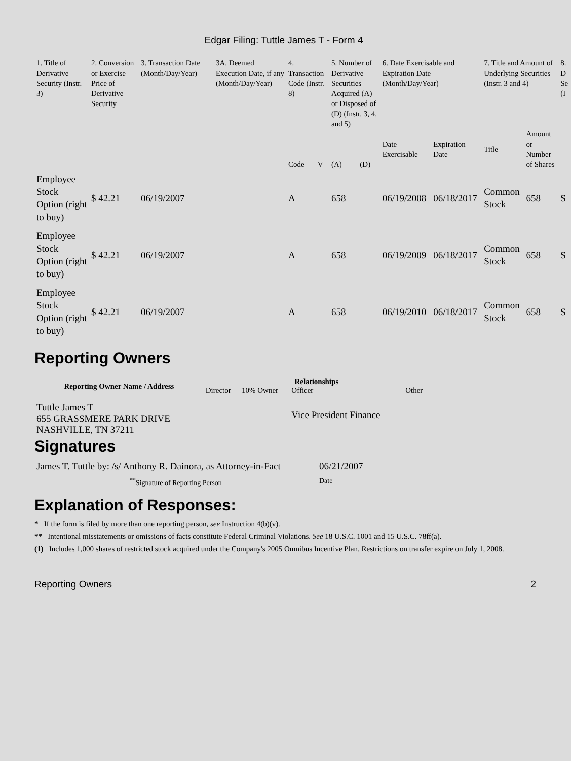Edgar Filing: Tuttle James T - Form 4
| 1. Title of Derivative Security (Instr. 3) | 2. Conversion or Exercise Price of Derivative Security | 3. Transaction Date (Month/Day/Year) | 3A. Deemed Execution Date, if any (Month/Day/Year) | 4. Transaction Code (Instr. 8) | | 5. Number of Derivative Securities Acquired (A) or Disposed of (D) (Instr. 3, 4, and 5) | | 6. Date Exercisable and Expiration Date (Month/Day/Year) | | 7. Title and Amount of Underlying Securities (Instr. 3 and 4) | | 8. D Se (I |
| --- | --- | --- | --- | --- | --- | --- | --- | --- | --- | --- | --- | --- |
| | | | | Code | V | (A) | (D) | Date Exercisable | Expiration Date | Title | Amount or Number of Shares | |
| Employee Stock Option (right to buy) | $ 42.21 | 06/19/2007 | | A | | 658 | | 06/19/2008 | 06/18/2017 | Common Stock | 658 | S |
| Employee Stock Option (right to buy) | $ 42.21 | 06/19/2007 | | A | | 658 | | 06/19/2009 | 06/18/2017 | Common Stock | 658 | S |
| Employee Stock Option (right to buy) | $ 42.21 | 06/19/2007 | | A | | 658 | | 06/19/2010 | 06/18/2017 | Common Stock | 658 | S |
Reporting Owners
| Reporting Owner Name / Address | Relationships | | | |
| --- | --- | --- | --- | --- |
| | Director | 10% Owner | Officer | Other |
| Tuttle James T 655 GRASSMERE PARK DRIVE NASHVILLE, TN 37211 | | | Vice President Finance | |
Signatures
| James T. Tuttle by: /s/ Anthony R. Dainora, as Attorney-in-Fact | 06/21/2007 |
| <sup>**</sup> Signature of Reporting Person | Date |
Explanation of Responses:
* If the form is filed by more than one reporting person, see Instruction 4(b)(v).
** Intentional misstatements or omissions of facts constitute Federal Criminal Violations. See 18 U.S.C. 1001 and 15 U.S.C. 78ff(a).
(1) Includes 1,000 shares of restricted stock acquired under the Company's 2005 Omnibus Incentive Plan. Restrictions on transfer expire on July 1, 2008.
Reporting Owners 2